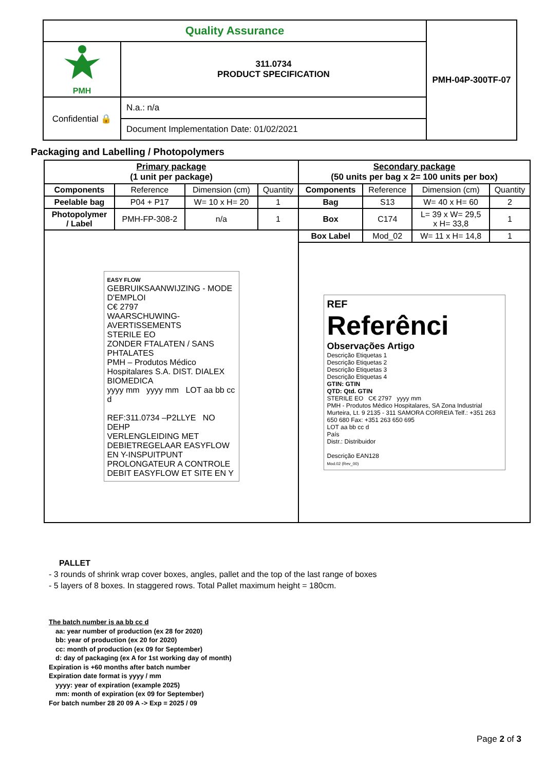| Quality Assurance | | PMH-04P-300TF-07 |
| PMH | 311.0734 PRODUCT SPECIFICATION | |
| Confidential 🔒 | N.a.: n/a | |
| | Document Implementation Date: 01/02/2021 | |
Packaging and Labelling / Photopolymers
| Primary package (1 unit per package) | | | | Secondary package (50 units per bag x 2= 100 units per box) | | | |
| Components | Reference | Dimension (cm) | Quantity | Components | Reference | Dimension (cm) | Quantity |
| Peelable bag | P04 + P17 | W= 10 x H= 20 | 1 | Bag | S13 | W= 40 x H= 60 | 2 |
| Photopolymer / Label | PMH-FP-308-2 | n/a | 1 | Box | C174 | L= 39 x W= 29,5 x H= 33,8 | 1 |
| EASY FLOW GEBRUIKSAANWIJZING - MODE D'EMPLOI C€ 2797 WAARSCHUWING-AVERTISSEMENTS STERILE EO ZONDER FTALATEN / SANS PHTALATES PMH – Produtos Médico Hospitalares S.A. DIST. DIALEX BIOMEDICA yyyy mm yyyy mm LOT aa bb cc d REF:311.0734 –P2LLYE NO DEHP VERLENGLEIDING MET DEBIETREGELAAR EASYFLOW EN Y-INSPUITPUNT PROLONGATEUR A CONTROLE DEBIT EASYFLOW ET SITE EN Y | | | | Box Label | Mod_02 | W= 11 x H= 14,8 | 1 |
| | | | | REF Referênci Observações Artigo Descrição Etiquetas 1 Descrição Etiquetas 2 Descrição Etiquetas 3 Descrição Etiquetas 4 GTIN: GTIN QTD: Qtd. GTIN STERILE EO C€ 2797 yyyy mm PMH - Produtos Médico Hospitalares, SA Zona Industrial Murteira, Lt. 9 2135 - 311 SAMORA CORREIA Telf.: +351 263 650 680 Fax: +351 263 650 695 LOT aa bb cc d País Distr.: Distribuidor Descrição EAN128 Mod.02 (Rev_00) | | | |
PALLET
- 3 rounds of shrink wrap cover boxes, angles, pallet and the top of the last range of boxes
- 5 layers of 8 boxes. In staggered rows. Total Pallet maximum height = 180cm.
The batch number is aa bb cc d
aa: year number of production (ex 28 for 2020)
bb: year of production (ex 20 for 2020)
cc: month of production (ex 09 for September)
d: day of packaging (ex A for 1st working day of month)
Expiration is +60 months after batch number
Expiration date format is yyyy / mm
yyyy: year of expiration (example 2025)
mm: month of expiration (ex 09 for September)
For batch number 28 20 09 A -> Exp = 2025 / 09
Page 2 of 3